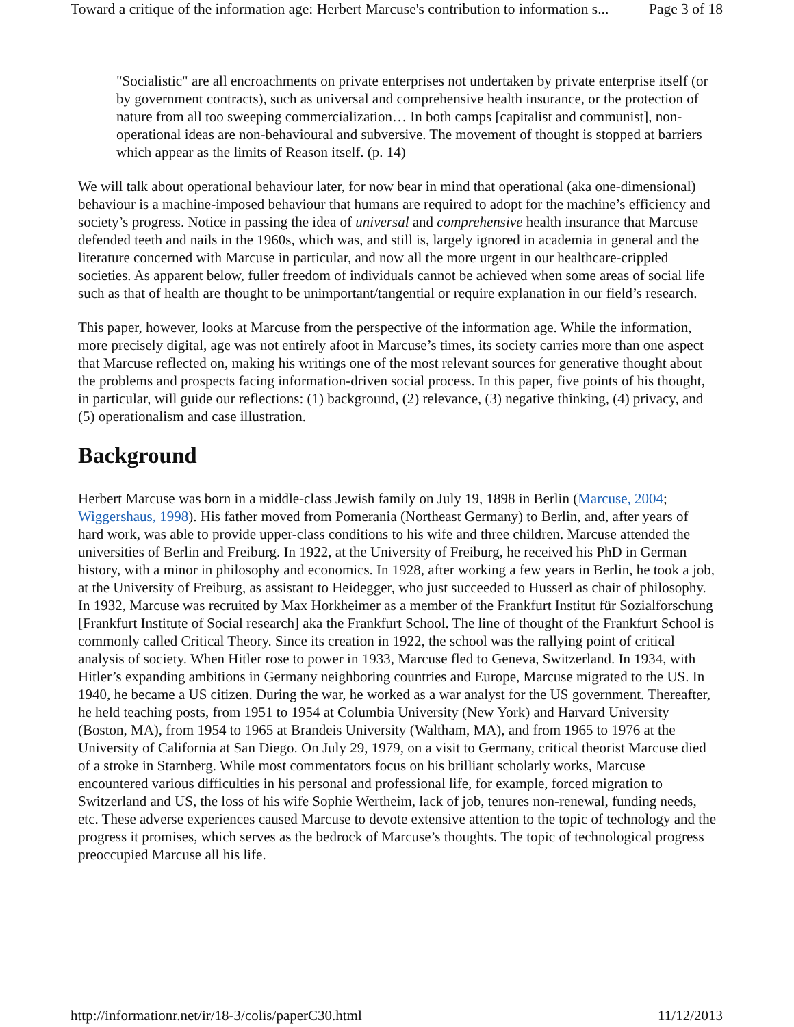Toward a critique of the information age: Herbert Marcuse's contribution to information s... Page 3 of 18
"Socialistic" are all encroachments on private enterprises not undertaken by private enterprise itself (or by government contracts), such as universal and comprehensive health insurance, or the protection of nature from all too sweeping commercialization… In both camps [capitalist and communist], non-operational ideas are non-behavioural and subversive. The movement of thought is stopped at barriers which appear as the limits of Reason itself. (p. 14)
We will talk about operational behaviour later, for now bear in mind that operational (aka one-dimensional) behaviour is a machine-imposed behaviour that humans are required to adopt for the machine’s efficiency and society’s progress. Notice in passing the idea of universal and comprehensive health insurance that Marcuse defended teeth and nails in the 1960s, which was, and still is, largely ignored in academia in general and the literature concerned with Marcuse in particular, and now all the more urgent in our healthcare-crippled societies. As apparent below, fuller freedom of individuals cannot be achieved when some areas of social life such as that of health are thought to be unimportant/tangential or require explanation in our field’s research.
This paper, however, looks at Marcuse from the perspective of the information age. While the information, more precisely digital, age was not entirely afoot in Marcuse’s times, its society carries more than one aspect that Marcuse reflected on, making his writings one of the most relevant sources for generative thought about the problems and prospects facing information-driven social process. In this paper, five points of his thought, in particular, will guide our reflections: (1) background, (2) relevance, (3) negative thinking, (4) privacy, and (5) operationalism and case illustration.
Background
Herbert Marcuse was born in a middle-class Jewish family on July 19, 1898 in Berlin (Marcuse, 2004; Wiggershaus, 1998). His father moved from Pomerania (Northeast Germany) to Berlin, and, after years of hard work, was able to provide upper-class conditions to his wife and three children. Marcuse attended the universities of Berlin and Freiburg. In 1922, at the University of Freiburg, he received his PhD in German history, with a minor in philosophy and economics. In 1928, after working a few years in Berlin, he took a job, at the University of Freiburg, as assistant to Heidegger, who just succeeded to Husserl as chair of philosophy. In 1932, Marcuse was recruited by Max Horkheimer as a member of the Frankfurt Institut für Sozialforschung [Frankfurt Institute of Social research] aka the Frankfurt School. The line of thought of the Frankfurt School is commonly called Critical Theory. Since its creation in 1922, the school was the rallying point of critical analysis of society. When Hitler rose to power in 1933, Marcuse fled to Geneva, Switzerland. In 1934, with Hitler’s expanding ambitions in Germany neighboring countries and Europe, Marcuse migrated to the US. In 1940, he became a US citizen. During the war, he worked as a war analyst for the US government. Thereafter, he held teaching posts, from 1951 to 1954 at Columbia University (New York) and Harvard University (Boston, MA), from 1954 to 1965 at Brandeis University (Waltham, MA), and from 1965 to 1976 at the University of California at San Diego. On July 29, 1979, on a visit to Germany, critical theorist Marcuse died of a stroke in Starnberg. While most commentators focus on his brilliant scholarly works, Marcuse encountered various difficulties in his personal and professional life, for example, forced migration to Switzerland and US, the loss of his wife Sophie Wertheim, lack of job, tenures non-renewal, funding needs, etc. These adverse experiences caused Marcuse to devote extensive attention to the topic of technology and the progress it promises, which serves as the bedrock of Marcuse’s thoughts. The topic of technological progress preoccupied Marcuse all his life.
http://informationr.net/ir/18-3/colis/paperC30.html 11/12/2013